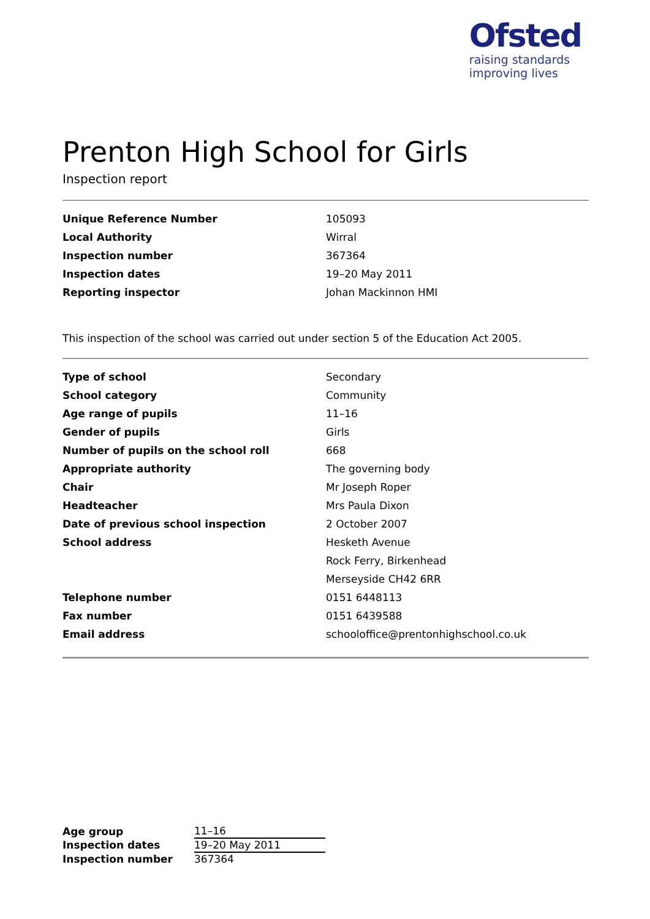Ofsted
raising standards
improving lives
Prenton High School for Girls
Inspection report
| Unique Reference Number | 105093 |
| Local Authority | Wirral |
| Inspection number | 367364 |
| Inspection dates | 19–20 May 2011 |
| Reporting inspector | Johan Mackinnon HMI |
This inspection of the school was carried out under section 5 of the Education Act 2005.
| Type of school | Secondary |
| School category | Community |
| Age range of pupils | 11–16 |
| Gender of pupils | Girls |
| Number of pupils on the school roll | 668 |
| Appropriate authority | The governing body |
| Chair | Mr Joseph Roper |
| Headteacher | Mrs Paula Dixon |
| Date of previous school inspection | 2 October 2007 |
| School address | Hesketh Avenue |
| | Rock Ferry, Birkenhead |
| | Merseyside CH42 6RR |
| Telephone number | 0151 6448113 |
| Fax number | 0151 6439588 |
| Email address | schooloffice@prentonhighschool.co.uk |
| Age group | 11–16 |
| Inspection dates | 19–20 May 2011 |
| Inspection number | 367364 |